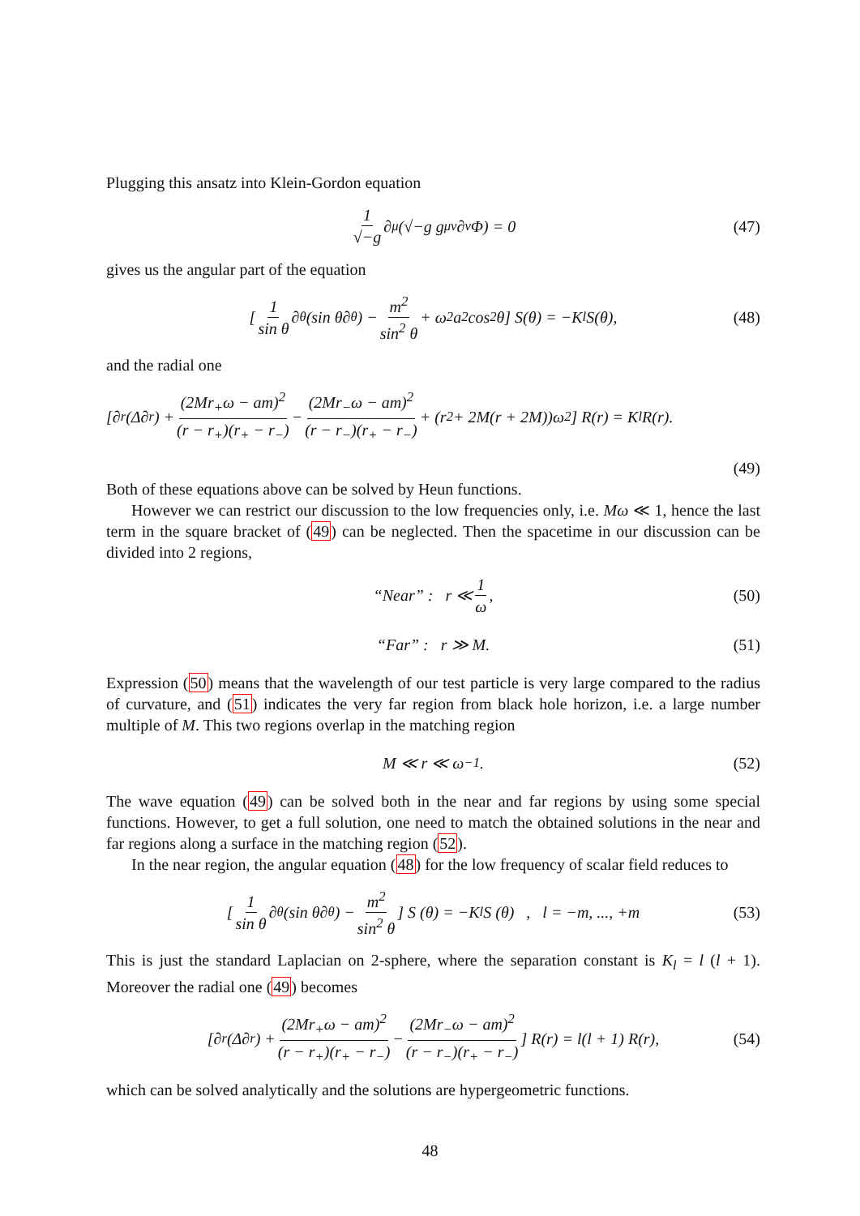Plugging this ansatz into Klein-Gordon equation
1 √−g ∂<sub>μ</sub> (√−g g<sup>μν</sup>∂<sub>ν</sub>Φ) = 0 (47)
gives us the angular part of the equation
[1 sin θ ∂<sub>θ</sub>(sin θ∂<sub>θ</sub>) − m<sup>2</sup> sin<sup>2</sup> θ + ω<sup>2</sup>a<sup>2</sup> cos<sup>2</sup> θ] S(θ) = −K<sub>l</sub>S(θ), (48)
and the radial one
[∂<sub>r</sub>(Δ∂<sub>r</sub>) + (2Mr<sub>+</sub>ω − am)<sup>2</sup> (r − r<sub>+</sub>)(r<sub>+</sub> − r<sub>−</sub>) − (2Mr<sub>−</sub>ω − am)<sup>2</sup> (r − r<sub>−</sub>)(r<sub>+</sub> − r<sub>−</sub>) + (r<sup>2</sup> + 2M(r + 2M))ω<sup>2</sup>] R(r) = K<sub>l</sub>R(r).
(49)
Both of these equations above can be solved by Heun functions.
However we can restrict our discussion to the low frequencies only, i.e. Mω ≪ 1, hence the last term in the square bracket of (49) can be neglected. Then the spacetime in our discussion can be divided into 2 regions,
“Near” : r ≪ 1 ω, (50)
“Far” : r ≫ M. (51)
Expression (50) means that the wavelength of our test particle is very large compared to the radius of curvature, and (51) indicates the very far region from black hole horizon, i.e. a large number multiple of M. This two regions overlap in the matching region
M ≪ r ≪ ω<sup>−1</sup>. (52)
The wave equation (49) can be solved both in the near and far regions by using some special functions. However, to get a full solution, one need to match the obtained solutions in the near and far regions along a surface in the matching region (52).
In the near region, the angular equation (48) for the low frequency of scalar field reduces to
[1 sin θ ∂<sub>θ</sub> (sin θ∂<sub>θ</sub>) − m<sup>2</sup> sin<sup>2</sup> θ] S (θ) = −K<sub>l</sub>S (θ) , l = −m, ..., +m (53)
This is just the standard Laplacian on 2-sphere, where the separation constant is K<sub>l</sub> = l (l + 1). Moreover the radial one (49) becomes
[∂<sub>r</sub>(Δ∂<sub>r</sub>) + (2Mr<sub>+</sub>ω − am)<sup>2</sup> (r − r<sub>+</sub>)(r<sub>+</sub> − r<sub>−</sub>) − (2Mr<sub>−</sub>ω − am)<sup>2</sup> (r − r<sub>−</sub>)(r<sub>+</sub> − r<sub>−</sub>)] R(r) = l(l + 1) R(r), (54)
which can be solved analytically and the solutions are hypergeometric functions.
48